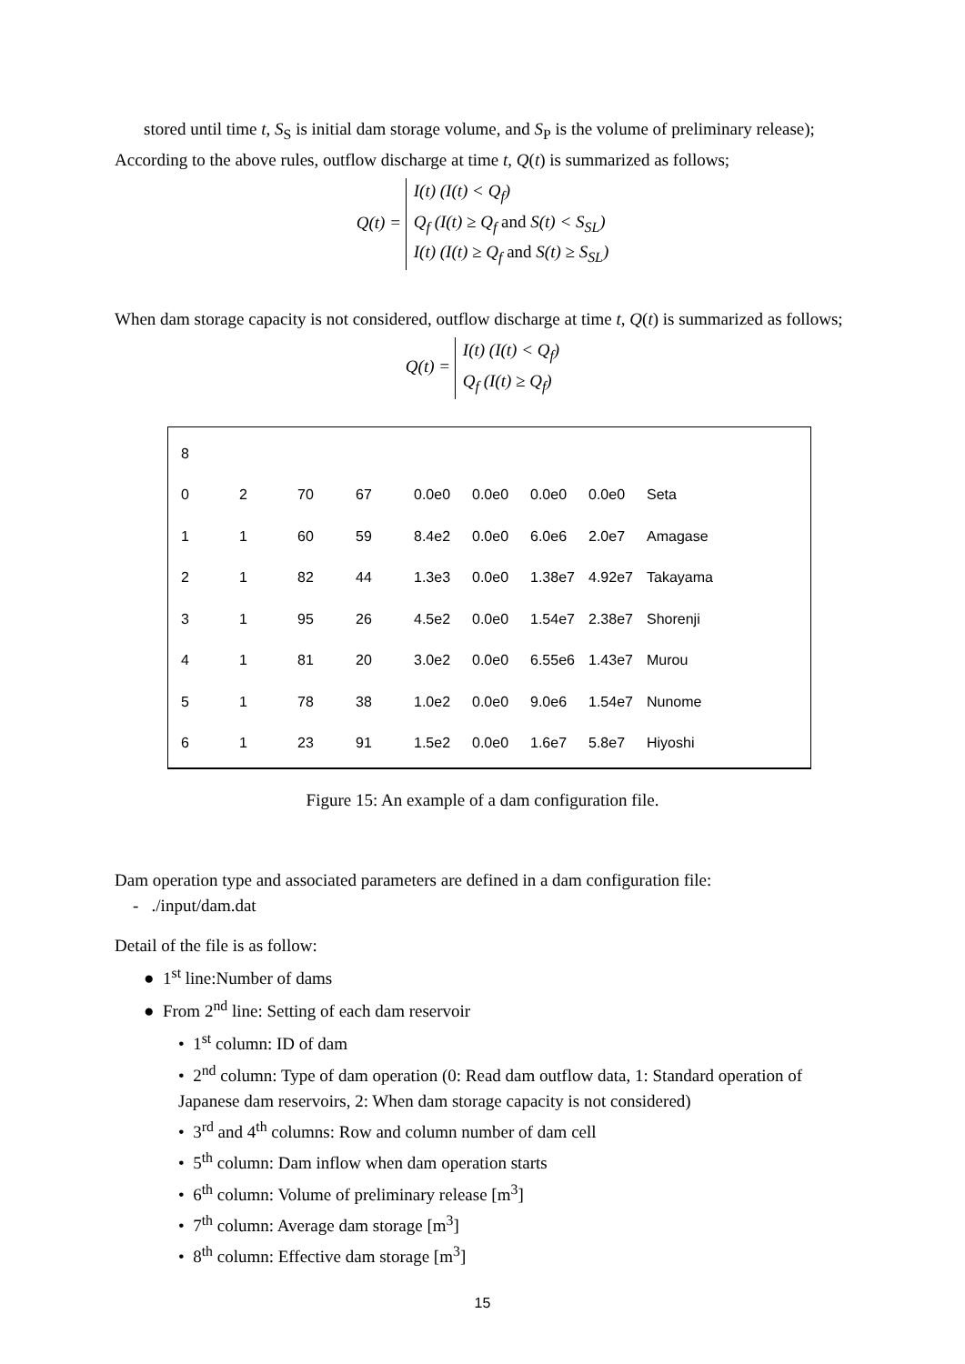stored until time t, S<sub>S</sub> is initial dam storage volume, and S<sub>P</sub> is the volume of preliminary release);
According to the above rules, outflow discharge at time t, Q(t) is summarized as follows;
Q(t) = I(t) (I(t) < Q<sub>f</sub>)
Q<sub>f</sub> (I(t) ≥ Q<sub>f</sub> and S(t) < S<sub>SL</sub>)
I(t) (I(t) ≥ Q<sub>f</sub> and S(t) ≥ S<sub>SL</sub>)
When dam storage capacity is not considered, outflow discharge at time t, Q(t) is summarized as follows;
Q(t) = I(t) (I(t) < Q<sub>f</sub>)
Q<sub>f</sub> (I(t) ≥ Q<sub>f</sub>)
| 8 | | | | | | | | |
| 0 | 2 | 70 | 67 | 0.0e0 | 0.0e0 | 0.0e0 | 0.0e0 | Seta |
| 1 | 1 | 60 | 59 | 8.4e2 | 0.0e0 | 6.0e6 | 2.0e7 | Amagase |
| 2 | 1 | 82 | 44 | 1.3e3 | 0.0e0 | 1.38e7 | 4.92e7 | Takayama |
| 3 | 1 | 95 | 26 | 4.5e2 | 0.0e0 | 1.54e7 | 2.38e7 | Shorenji |
| 4 | 1 | 81 | 20 | 3.0e2 | 0.0e0 | 6.55e6 | 1.43e7 | Murou |
| 5 | 1 | 78 | 38 | 1.0e2 | 0.0e0 | 9.0e6 | 1.54e7 | Nunome |
| 6 | 1 | 23 | 91 | 1.5e2 | 0.0e0 | 1.6e7 | 5.8e7 | Hiyoshi |
Figure 15: An example of a dam configuration file.
Dam operation type and associated parameters are defined in a dam configuration file:
- ./input/dam.dat
Detail of the file is as follow:
● 1<sup>st</sup> line:Number of dams
● From 2<sup>nd</sup> line: Setting of each dam reservoir
• 1<sup>st</sup> column: ID of dam
• 2<sup>nd</sup> column: Type of dam operation (0: Read dam outflow data, 1: Standard operation of Japanese dam reservoirs, 2: When dam storage capacity is not considered)
• 3<sup>rd</sup> and 4<sup>th</sup> columns: Row and column number of dam cell
• 5<sup>th</sup> column: Dam inflow when dam operation starts
• 6<sup>th</sup> column: Volume of preliminary release [m<sup>3</sup>]
• 7<sup>th</sup> column: Average dam storage [m<sup>3</sup>]
• 8<sup>th</sup> column: Effective dam storage [m<sup>3</sup>]
15